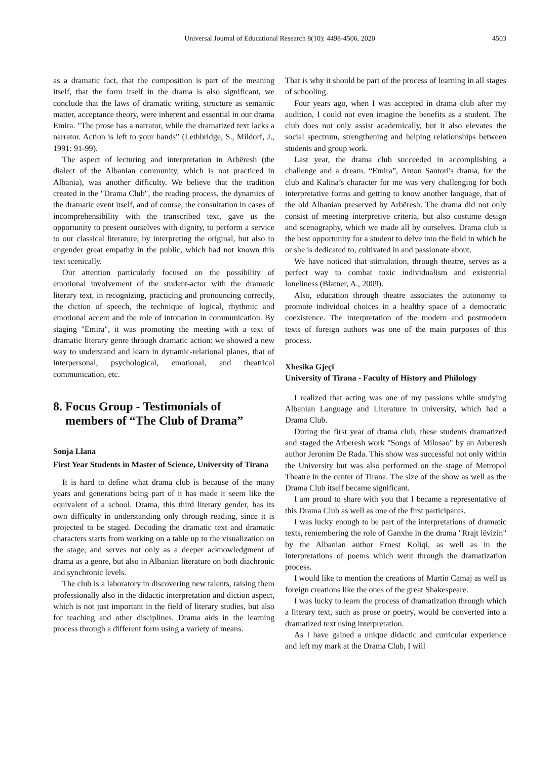Universal Journal of Educational Research 8(10): 4498-4506, 2020
4503
as a dramatic fact, that the composition is part of the meaning itself, that the form itself in the drama is also significant, we conclude that the laws of dramatic writing, structure as semantic matter, acceptance theory, were inherent and essential in our drama Emira. "The prose has a narrator, while the dramatized text lacks a narrator. Action is left to your hands” (Lethbridge, S., Mildorf, J., 1991: 91-99).
The aspect of lecturing and interpretation in Arbëresh (the dialect of the Albanian community, which is not practiced in Albania), was another difficulty. We believe that the tradition created in the "Drama Club", the reading process, the dynamics of the dramatic event itself, and of course, the consultation in cases of incomprehensibility with the transcribed text, gave us the opportunity to present ourselves with dignity, to perform a service to our classical literature, by interpreting the original, but also to engender great empathy in the public, which had not known this text scenically.
Our attention particularly focused on the possibility of emotional involvement of the student-actor with the dramatic literary text, in recognizing, practicing and pronouncing correctly, the diction of speech, the technique of logical, rhythmic and emotional accent and the role of intonation in communication. By staging "Emira", it was promoting the meeting with a text of dramatic literary genre through dramatic action: we showed a new way to understand and learn in dynamic-relational planes, that of interpersonal, psychological, emotional, and theatrical communication, etc.
8. Focus Group - Testimonials of
members of “The Club of Drama”
Sonja Llana
First Year Students in Master of Science, University of Tirana
It is hard to define what drama club is because of the many years and generations being part of it has made it seem like the equivalent of a school. Drama, this third literary gender, has its own difficulty in understanding only through reading, since it is projected to be staged. Decoding the dramatic text and dramatic characters starts from working on a table up to the visualization on the stage, and serves not only as a deeper acknowledgment of drama as a genre, but also in Albanian literature on both diachronic and synchronic levels.
The club is a laboratory in discovering new talents, raising them professionally also in the didactic interpretation and diction aspect, which is not just important in the field of literary studies, but also for teaching and other disciplines. Drama aids in the learning process through a different form using a variety of means.
That is why it should be part of the process of learning in all stages of schooling.
Four years ago, when I was accepted in drama club after my audition, I could not even imagine the benefits as a student. The club does not only assist academically, but it also elevates the social spectrum, strengthening and helping relationships between students and group work.
Last year, the drama club succeeded in accomplishing a challenge and a dream. “Emira”, Anton Santori's drama, for the club and Kalina’s character for me was very challenging for both interpretative forms and getting to know another language, that of the old Albanian preserved by Arbëresh. The drama did not only consist of meeting interpretive criteria, but also costume design and scenography, which we made all by ourselves. Drama club is the best opportunity for a student to delve into the field in which he or she is dedicated to, cultivated in and passionate about.
We have noticed that stimulation, through theatre, serves as a perfect way to combat toxic individualism and existential loneliness (Blatner, A., 2009).
Also, education through theatre associates the autonomy to promote individual choices in a healthy space of a democratic coexistence. The interpretation of the modern and postmodern texts of foreign authors was one of the main purposes of this process.
Xhesika Gjeçi
University of Tirana - Faculty of History and Philology
I realized that acting was one of my passions while studying Albanian Language and Literature in university, which had a Drama Club.
During the first year of drama club, these students dramatized and staged the Arberesh work "Songs of Milosao" by an Arberesh author Jeronim De Rada. This show was successful not only within the University but was also performed on the stage of Metropol Theatre in the center of Tirana. The size of the show as well as the Drama Club itself became significant.
I am proud to share with you that I became a representative of this Drama Club as well as one of the first participants.
I was lucky enough to be part of the interpretations of dramatic texts, remembering the role of Ganxhe in the drama "Rrajt lëvizin" by the Albanian author Ernest Koliqi, as well as in the interpretations of poems which went through the dramatization process.
I would like to mention the creations of Martin Camaj as well as foreign creations like the ones of the great Shakespeare.
I was lucky to learn the process of dramatization through which a literary text, such as prose or poetry, would be converted into a dramatized text using interpretation.
As I have gained a unique didactic and curricular experience and left my mark at the Drama Club, I will